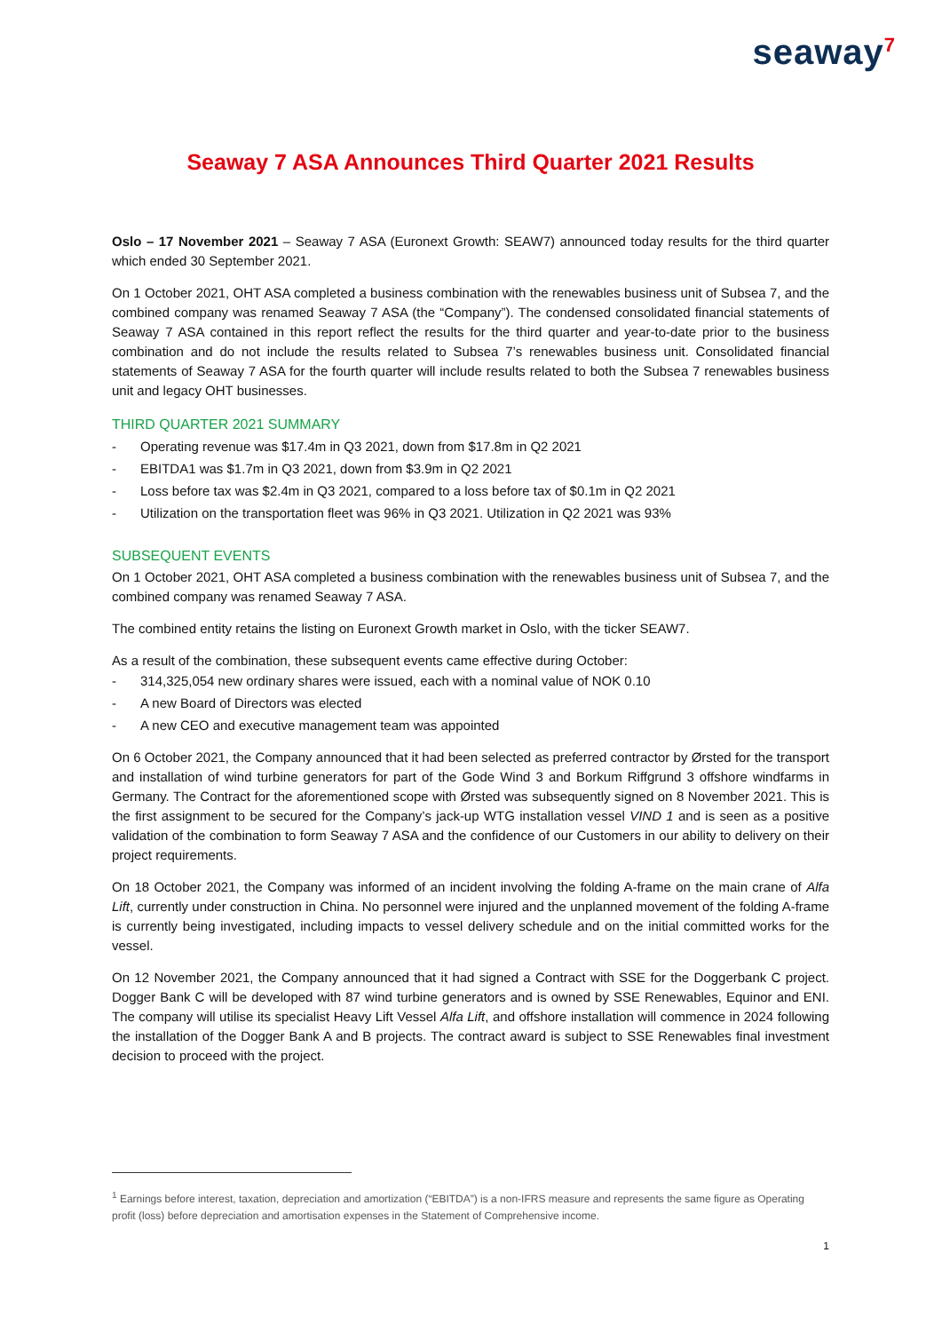seaway<sup>7</sup>
Seaway 7 ASA Announces Third Quarter 2021 Results
Oslo – 17 November 2021 – Seaway 7 ASA (Euronext Growth: SEAW7) announced today results for the third quarter which ended 30 September 2021.
On 1 October 2021, OHT ASA completed a business combination with the renewables business unit of Subsea 7, and the combined company was renamed Seaway 7 ASA (the “Company”). The condensed consolidated financial statements of Seaway 7 ASA contained in this report reflect the results for the third quarter and year-to-date prior to the business combination and do not include the results related to Subsea 7’s renewables business unit. Consolidated financial statements of Seaway 7 ASA for the fourth quarter will include results related to both the Subsea 7 renewables business unit and legacy OHT businesses.
THIRD QUARTER 2021 SUMMARY
- Operating revenue was $17.4m in Q3 2021, down from $17.8m in Q2 2021
- EBITDA1 was $1.7m in Q3 2021, down from $3.9m in Q2 2021
- Loss before tax was $2.4m in Q3 2021, compared to a loss before tax of $0.1m in Q2 2021
- Utilization on the transportation fleet was 96% in Q3 2021. Utilization in Q2 2021 was 93%
SUBSEQUENT EVENTS
On 1 October 2021, OHT ASA completed a business combination with the renewables business unit of Subsea 7, and the combined company was renamed Seaway 7 ASA.
The combined entity retains the listing on Euronext Growth market in Oslo, with the ticker SEAW7.
As a result of the combination, these subsequent events came effective during October:
- 314,325,054 new ordinary shares were issued, each with a nominal value of NOK 0.10
- A new Board of Directors was elected
- A new CEO and executive management team was appointed
On 6 October 2021, the Company announced that it had been selected as preferred contractor by Ørsted for the transport and installation of wind turbine generators for part of the Gode Wind 3 and Borkum Riffgrund 3 offshore windfarms in Germany. The Contract for the aforementioned scope with Ørsted was subsequently signed on 8 November 2021. This is the first assignment to be secured for the Company’s jack-up WTG installation vessel VIND 1 and is seen as a positive validation of the combination to form Seaway 7 ASA and the confidence of our Customers in our ability to delivery on their project requirements.
On 18 October 2021, the Company was informed of an incident involving the folding A-frame on the main crane of Alfa Lift, currently under construction in China. No personnel were injured and the unplanned movement of the folding A-frame is currently being investigated, including impacts to vessel delivery schedule and on the initial committed works for the vessel.
On 12 November 2021, the Company announced that it had signed a Contract with SSE for the Doggerbank C project. Dogger Bank C will be developed with 87 wind turbine generators and is owned by SSE Renewables, Equinor and ENI. The company will utilise its specialist Heavy Lift Vessel Alfa Lift, and offshore installation will commence in 2024 following the installation of the Dogger Bank A and B projects. The contract award is subject to SSE Renewables final investment decision to proceed with the project.
<sup>1</sup> Earnings before interest, taxation, depreciation and amortization (“EBITDA”) is a non-IFRS measure and represents the same figure as Operating profit (loss) before depreciation and amortisation expenses in the Statement of Comprehensive income.
1